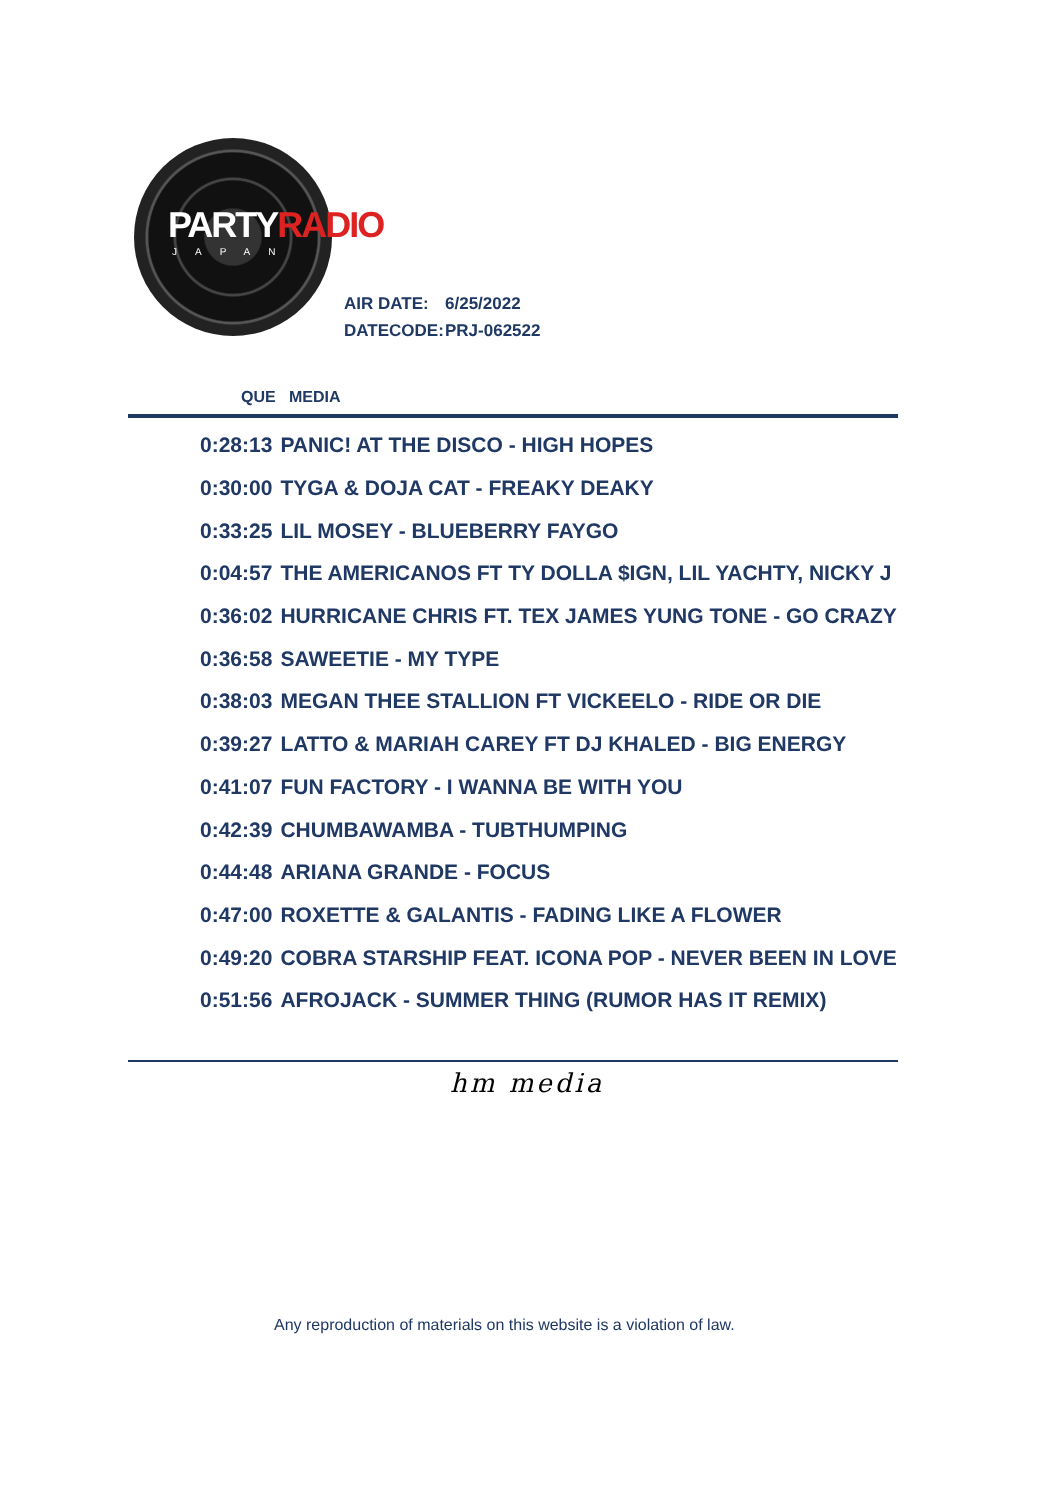PARTYRADIO
JAPAN
AIR DATE: 6/25/2022
DATECODE: PRJ-062522
QUE MEDIA
| 0:28:13 | PANIC! AT THE DISCO - HIGH HOPES |
| 0:30:00 | TYGA & DOJA CAT - FREAKY DEAKY |
| 0:33:25 | LIL MOSEY - BLUEBERRY FAYGO |
| 0:04:57 | THE AMERICANOS FT TY DOLLA $IGN, LIL YACHTY, NICKY J |
| 0:36:02 | HURRICANE CHRIS FT. TEX JAMES YUNG TONE - GO CRAZY |
| 0:36:58 | SAWEETIE - MY TYPE |
| 0:38:03 | MEGAN THEE STALLION FT VICKEELO - RIDE OR DIE |
| 0:39:27 | LATTO & MARIAH CAREY FT DJ KHALED - BIG ENERGY |
| 0:41:07 | FUN FACTORY - I WANNA BE WITH YOU |
| 0:42:39 | CHUMBAWAMBA - TUBTHUMPING |
| 0:44:48 | ARIANA GRANDE - FOCUS |
| 0:47:00 | ROXETTE & GALANTIS - FADING LIKE A FLOWER |
| 0:49:20 | COBRA STARSHIP FEAT. ICONA POP - NEVER BEEN IN LOVE |
| 0:51:56 | AFROJACK - SUMMER THING (RUMOR HAS IT REMIX) |
hm media
Any reproduction of materials on this website is a violation of law.